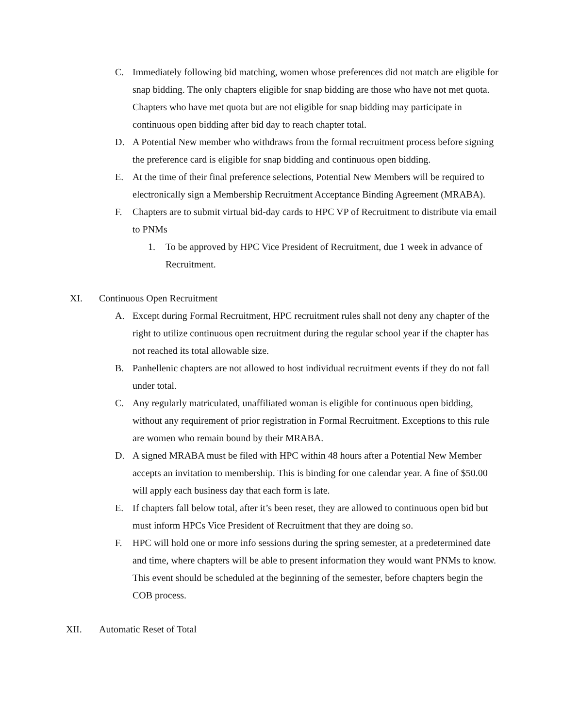C. Immediately following bid matching, women whose preferences did not match are eligible for snap bidding. The only chapters eligible for snap bidding are those who have not met quota. Chapters who have met quota but are not eligible for snap bidding may participate in continuous open bidding after bid day to reach chapter total.
D. A Potential New member who withdraws from the formal recruitment process before signing the preference card is eligible for snap bidding and continuous open bidding.
E. At the time of their final preference selections, Potential New Members will be required to electronically sign a Membership Recruitment Acceptance Binding Agreement (MRABA).
F. Chapters are to submit virtual bid-day cards to HPC VP of Recruitment to distribute via email to PNMs
1. To be approved by HPC Vice President of Recruitment, due 1 week in advance of Recruitment.
XI. Continuous Open Recruitment
A. Except during Formal Recruitment, HPC recruitment rules shall not deny any chapter of the right to utilize continuous open recruitment during the regular school year if the chapter has not reached its total allowable size.
B. Panhellenic chapters are not allowed to host individual recruitment events if they do not fall under total.
C. Any regularly matriculated, unaffiliated woman is eligible for continuous open bidding, without any requirement of prior registration in Formal Recruitment. Exceptions to this rule are women who remain bound by their MRABA.
D. A signed MRABA must be filed with HPC within 48 hours after a Potential New Member accepts an invitation to membership. This is binding for one calendar year. A fine of $50.00 will apply each business day that each form is late.
E. If chapters fall below total, after it’s been reset, they are allowed to continuous open bid but must inform HPCs Vice President of Recruitment that they are doing so.
F. HPC will hold one or more info sessions during the spring semester, at a predetermined date and time, where chapters will be able to present information they would want PNMs to know. This event should be scheduled at the beginning of the semester, before chapters begin the COB process.
XII. Automatic Reset of Total